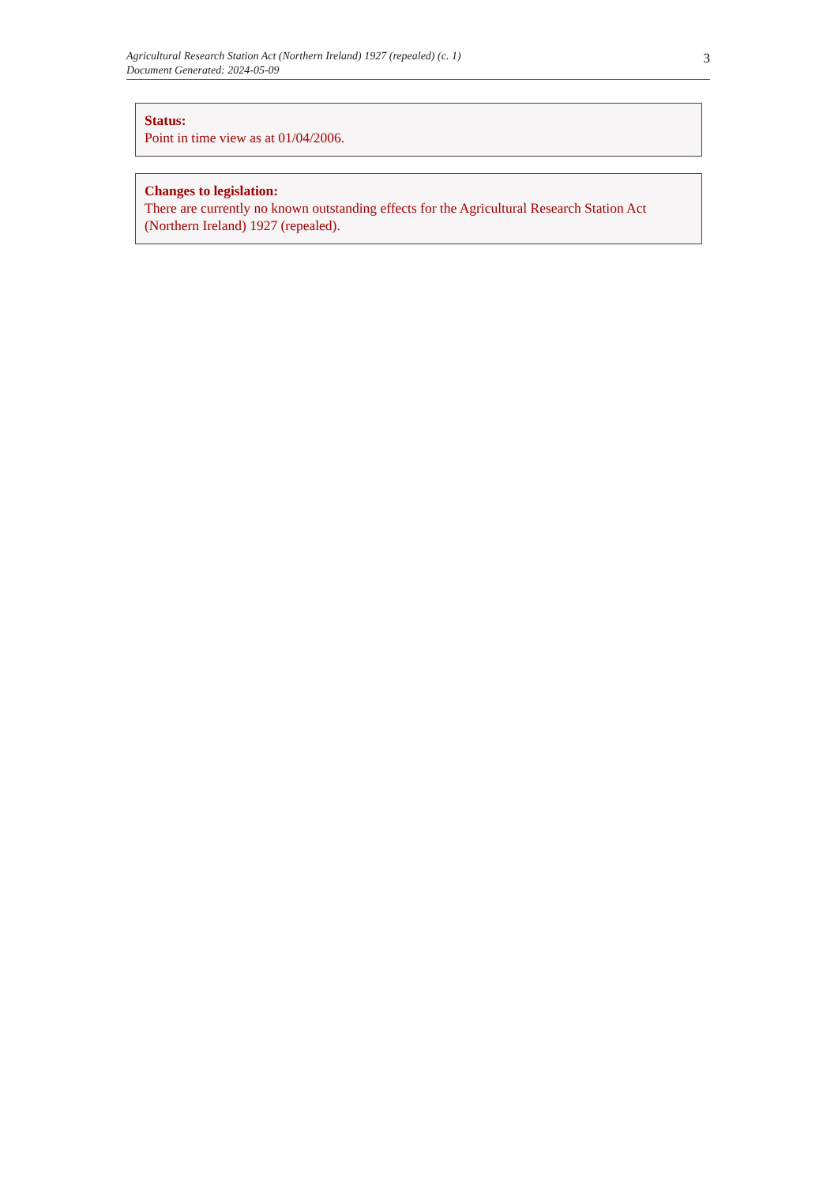Agricultural Research Station Act (Northern Ireland) 1927 (repealed) (c. 1)
Document Generated: 2024-05-09
3
Status:
Point in time view as at 01/04/2006.
Changes to legislation:
There are currently no known outstanding effects for the Agricultural Research Station Act (Northern Ireland) 1927 (repealed).